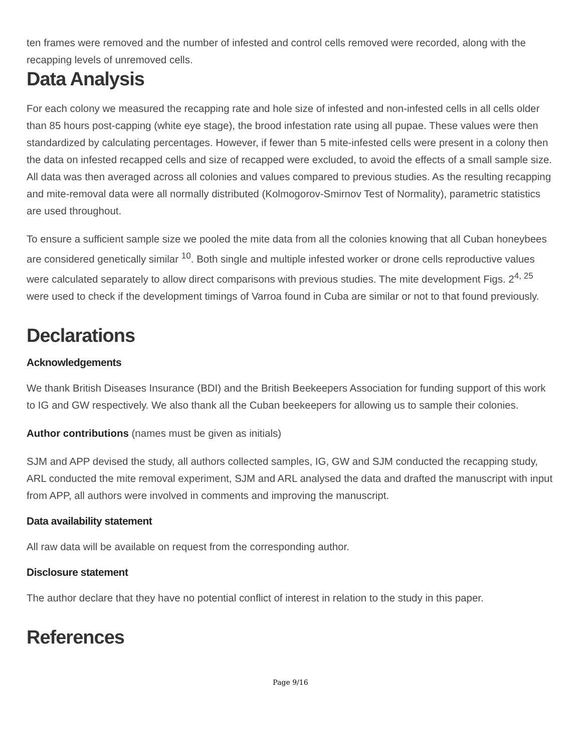ten frames were removed and the number of infested and control cells removed were recorded, along with the recapping levels of unremoved cells.
Data Analysis
For each colony we measured the recapping rate and hole size of infested and non-infested cells in all cells older than 85 hours post-capping (white eye stage), the brood infestation rate using all pupae. These values were then standardized by calculating percentages. However, if fewer than 5 mite-infested cells were present in a colony then the data on infested recapped cells and size of recapped were excluded, to avoid the effects of a small sample size. All data was then averaged across all colonies and values compared to previous studies. As the resulting recapping and mite-removal data were all normally distributed (Kolmogorov-Smirnov Test of Normality), parametric statistics are used throughout.
To ensure a sufficient sample size we pooled the mite data from all the colonies knowing that all Cuban honeybees are considered genetically similar <sup>10</sup>. Both single and multiple infested worker or drone cells reproductive values were calculated separately to allow direct comparisons with previous studies. The mite development Figs. 2<sup>4, 25</sup> were used to check if the development timings of Varroa found in Cuba are similar or not to that found previously.
Declarations
Acknowledgements
We thank British Diseases Insurance (BDI) and the British Beekeepers Association for funding support of this work to IG and GW respectively. We also thank all the Cuban beekeepers for allowing us to sample their colonies.
Author contributions (names must be given as initials)
SJM and APP devised the study, all authors collected samples, IG, GW and SJM conducted the recapping study, ARL conducted the mite removal experiment, SJM and ARL analysed the data and drafted the manuscript with input from APP, all authors were involved in comments and improving the manuscript.
Data availability statement
All raw data will be available on request from the corresponding author.
Disclosure statement
The author declare that they have no potential conflict of interest in relation to the study in this paper.
References
Page 9/16